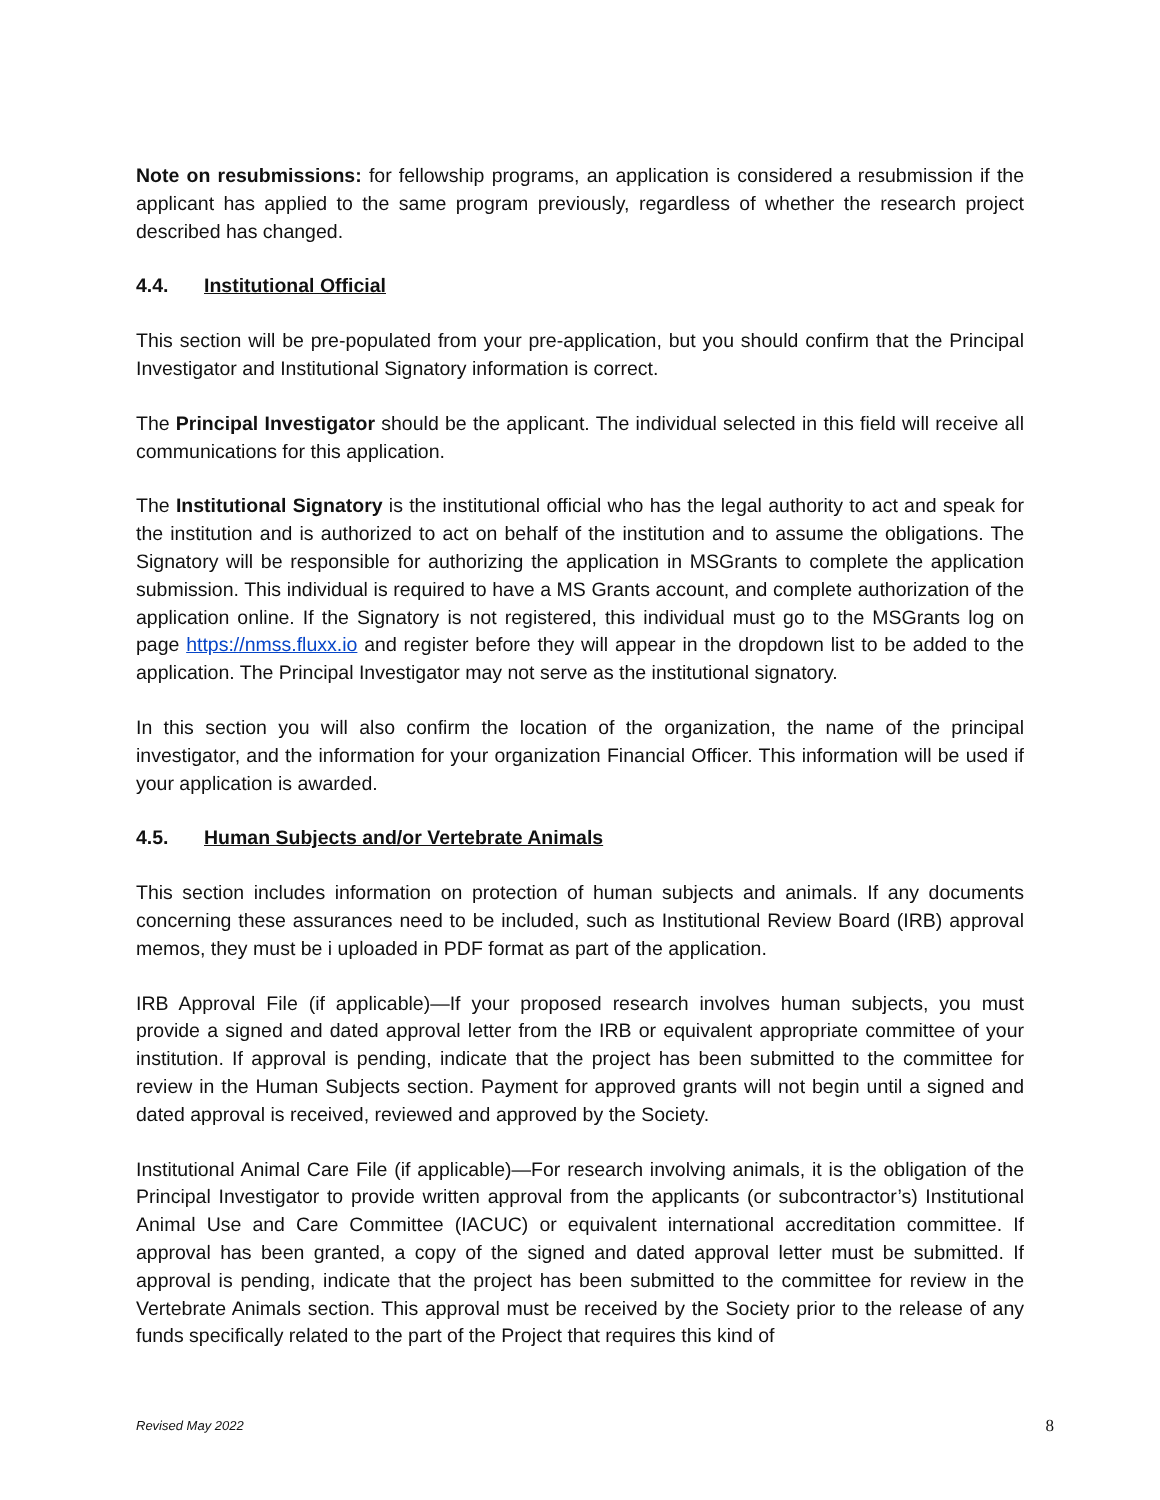Note on resubmissions: for fellowship programs, an application is considered a resubmission if the applicant has applied to the same program previously, regardless of whether the research project described has changed.
4.4. Institutional Official
This section will be pre-populated from your pre-application, but you should confirm that the Principal Investigator and Institutional Signatory information is correct.
The Principal Investigator should be the applicant. The individual selected in this field will receive all communications for this application.
The Institutional Signatory is the institutional official who has the legal authority to act and speak for the institution and is authorized to act on behalf of the institution and to assume the obligations. The Signatory will be responsible for authorizing the application in MSGrants to complete the application submission. This individual is required to have a MS Grants account, and complete authorization of the application online. If the Signatory is not registered, this individual must go to the MSGrants log on page https://nmss.fluxx.io and register before they will appear in the dropdown list to be added to the application. The Principal Investigator may not serve as the institutional signatory.
In this section you will also confirm the location of the organization, the name of the principal investigator, and the information for your organization Financial Officer. This information will be used if your application is awarded.
4.5. Human Subjects and/or Vertebrate Animals
This section includes information on protection of human subjects and animals. If any documents concerning these assurances need to be included, such as Institutional Review Board (IRB) approval memos, they must be i uploaded in PDF format as part of the application.
IRB Approval File (if applicable)—If your proposed research involves human subjects, you must provide a signed and dated approval letter from the IRB or equivalent appropriate committee of your institution. If approval is pending, indicate that the project has been submitted to the committee for review in the Human Subjects section. Payment for approved grants will not begin until a signed and dated approval is received, reviewed and approved by the Society.
Institutional Animal Care File (if applicable)—For research involving animals, it is the obligation of the Principal Investigator to provide written approval from the applicants (or subcontractor’s) Institutional Animal Use and Care Committee (IACUC) or equivalent international accreditation committee. If approval has been granted, a copy of the signed and dated approval letter must be submitted. If approval is pending, indicate that the project has been submitted to the committee for review in the Vertebrate Animals section. This approval must be received by the Society prior to the release of any funds specifically related to the part of the Project that requires this kind of
Revised May 2022 8